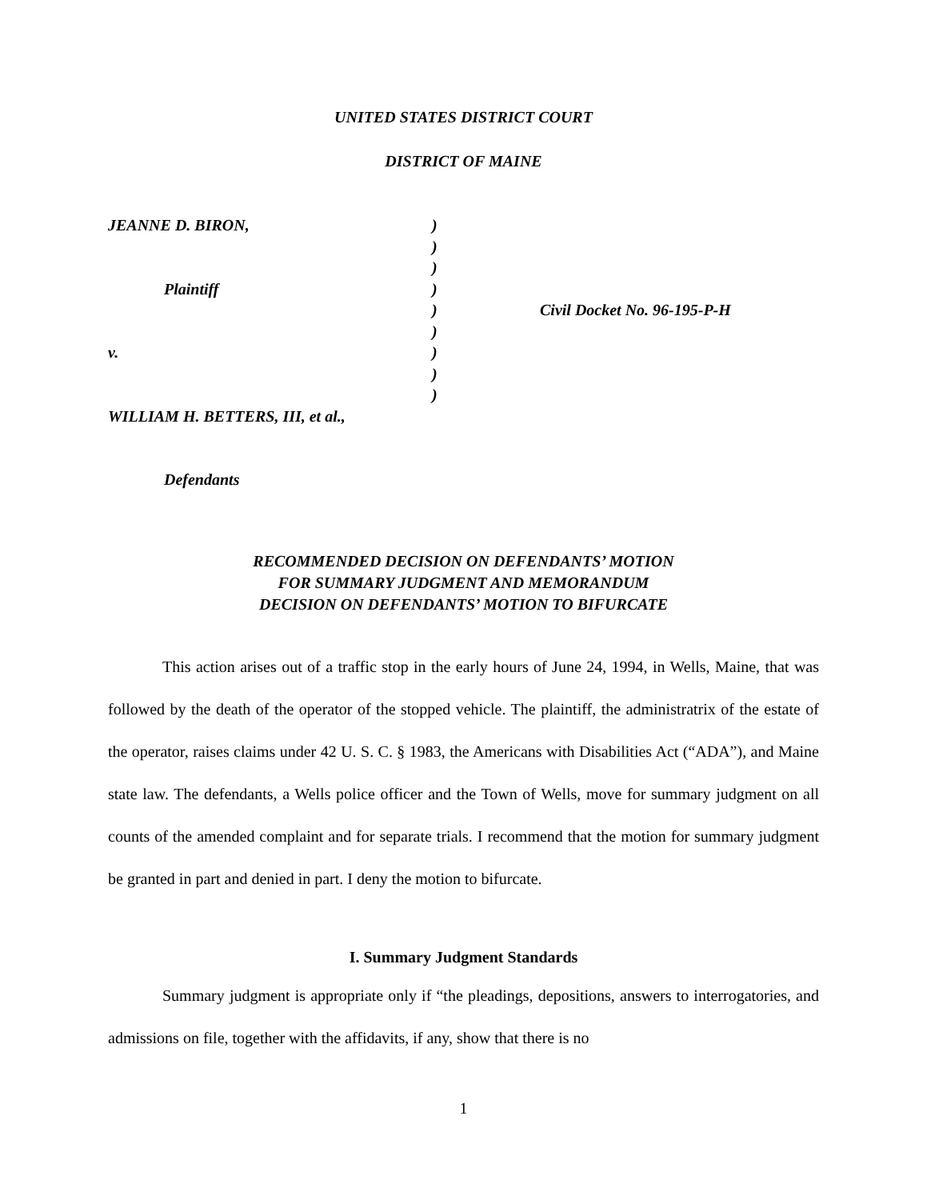UNITED STATES DISTRICT COURT
DISTRICT OF MAINE
JEANNE D. BIRON, Plaintiff v. WILLIAM H. BETTERS, III, et al., Defendants
) ) ) ) ) ) ) ) )
Civil Docket No. 96-195-P-H
RECOMMENDED DECISION ON DEFENDANTS’ MOTION
FOR SUMMARY JUDGMENT AND MEMORANDUM
DECISION ON DEFENDANTS’ MOTION TO BIFURCATE
This action arises out of a traffic stop in the early hours of June 24, 1994, in Wells, Maine, that was followed by the death of the operator of the stopped vehicle. The plaintiff, the administratrix of the estate of the operator, raises claims under 42 U. S. C. § 1983, the Americans with Disabilities Act (“ADA”), and Maine state law. The defendants, a Wells police officer and the Town of Wells, move for summary judgment on all counts of the amended complaint and for separate trials. I recommend that the motion for summary judgment be granted in part and denied in part. I deny the motion to bifurcate.
I. Summary Judgment Standards
Summary judgment is appropriate only if “the pleadings, depositions, answers to interrogatories, and admissions on file, together with the affidavits, if any, show that there is no
1